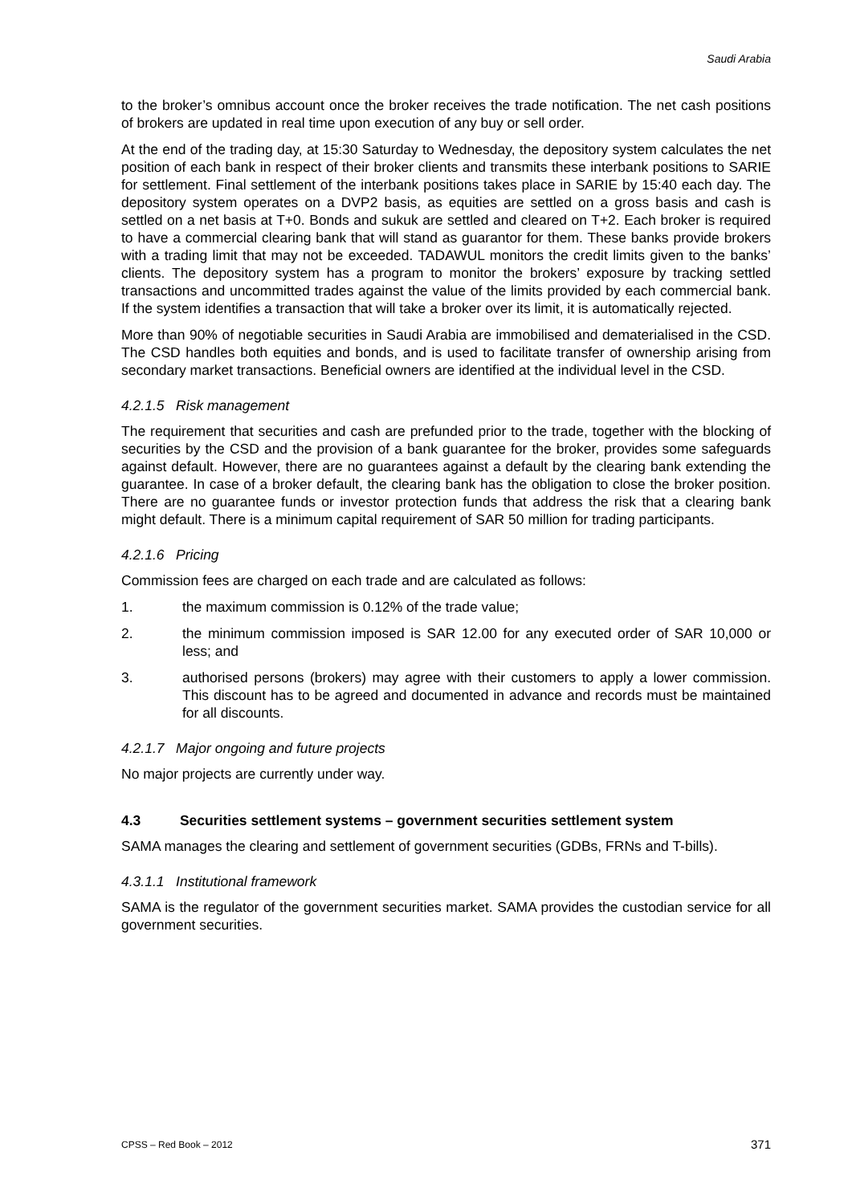Saudi Arabia
to the broker’s omnibus account once the broker receives the trade notification. The net cash positions of brokers are updated in real time upon execution of any buy or sell order.
At the end of the trading day, at 15:30 Saturday to Wednesday, the depository system calculates the net position of each bank in respect of their broker clients and transmits these interbank positions to SARIE for settlement. Final settlement of the interbank positions takes place in SARIE by 15:40 each day. The depository system operates on a DVP2 basis, as equities are settled on a gross basis and cash is settled on a net basis at T+0. Bonds and sukuk are settled and cleared on T+2. Each broker is required to have a commercial clearing bank that will stand as guarantor for them. These banks provide brokers with a trading limit that may not be exceeded. TADAWUL monitors the credit limits given to the banks’ clients. The depository system has a program to monitor the brokers’ exposure by tracking settled transactions and uncommitted trades against the value of the limits provided by each commercial bank. If the system identifies a transaction that will take a broker over its limit, it is automatically rejected.
More than 90% of negotiable securities in Saudi Arabia are immobilised and dematerialised in the CSD. The CSD handles both equities and bonds, and is used to facilitate transfer of ownership arising from secondary market transactions. Beneficial owners are identified at the individual level in the CSD.
4.2.1.5 Risk management
The requirement that securities and cash are prefunded prior to the trade, together with the blocking of securities by the CSD and the provision of a bank guarantee for the broker, provides some safeguards against default. However, there are no guarantees against a default by the clearing bank extending the guarantee. In case of a broker default, the clearing bank has the obligation to close the broker position. There are no guarantee funds or investor protection funds that address the risk that a clearing bank might default. There is a minimum capital requirement of SAR 50 million for trading participants.
4.2.1.6 Pricing
Commission fees are charged on each trade and are calculated as follows:
1. the maximum commission is 0.12% of the trade value;
2. the minimum commission imposed is SAR 12.00 for any executed order of SAR 10,000 or less; and
3. authorised persons (brokers) may agree with their customers to apply a lower commission. This discount has to be agreed and documented in advance and records must be maintained for all discounts.
4.2.1.7 Major ongoing and future projects
No major projects are currently under way.
4.3 Securities settlement systems – government securities settlement system
SAMA manages the clearing and settlement of government securities (GDBs, FRNs and T-bills).
4.3.1.1 Institutional framework
SAMA is the regulator of the government securities market. SAMA provides the custodian service for all government securities.
CPSS – Red Book – 2012 371